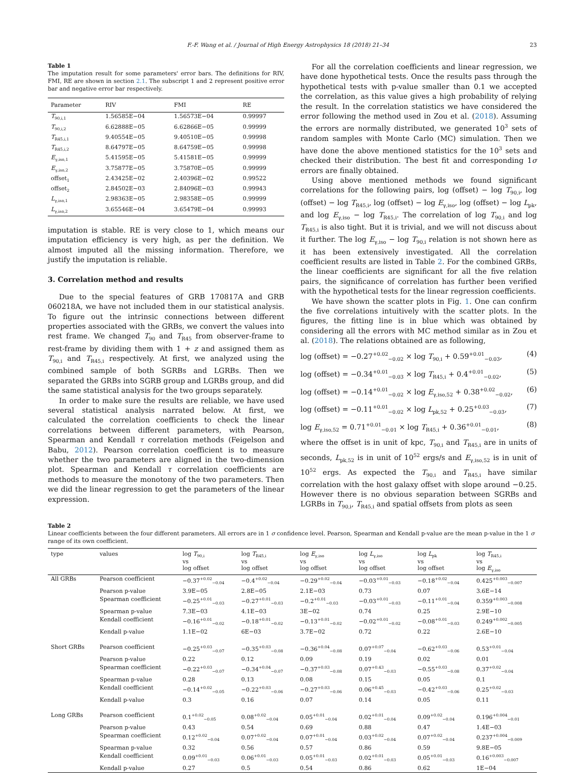F.-F. Wang et al. / Journal of High Energy Astrophysics 18 (2018) 21–34 23
Table 1
The imputation result for some parameters' error bars. The definitions for RIV, FMI, RE are shown in section 2.1. The subscript 1 and 2 represent positive error bar and negative error bar respectively.
| Parameter | RIV | FMI | RE |
| --- | --- | --- | --- |
| T<sub>90,i,1</sub> | 1.56585E−04 | 1.56573E−04 | 0.99997 |
| T<sub>90,i,2</sub> | 6.62888E−05 | 6.62866E−05 | 0.99999 |
| T<sub>R45,i,1</sub> | 9.40554E−05 | 9.40510E−05 | 0.99998 |
| T<sub>R45,i,2</sub> | 8.64797E−05 | 8.64759E−05 | 0.99998 |
| E<sub>γ,iso,1</sub> | 5.41595E−05 | 5.41581E−05 | 0.99999 |
| E<sub>γ,iso,2</sub> | 3.75877E−05 | 3.75870E−05 | 0.99999 |
| offset<sub>1</sub> | 2.43425E−02 | 2.40396E−02 | 0.99522 |
| offset<sub>2</sub> | 2.84502E−03 | 2.84096E−03 | 0.99943 |
| L<sub>γ,iso,1</sub> | 2.98363E−05 | 2.98358E−05 | 0.99999 |
| L<sub>γ,iso,2</sub> | 3.65546E−04 | 3.65479E−04 | 0.99993 |
imputation is stable. RE is very close to 1, which means our imputation efficiency is very high, as per the definition. We almost imputed all the missing information. Therefore, we justify the imputation is reliable.
3. Correlation method and results
Due to the special features of GRB 170817A and GRB 060218A, we have not included them in our statistical analysis. To figure out the intrinsic connections between different properties associated with the GRBs, we convert the values into rest frame. We changed T<sub>90</sub> and T<sub>R45</sub> from observer-frame to rest-frame by dividing them with 1 + z and assigned them as T<sub>90,i</sub> and T<sub>R45,i</sub> respectively. At first, we analyzed using the combined sample of both SGRBs and LGRBs. Then we separated the GRBs into SGRB group and LGRBs group, and did the same statistical analysis for the two groups separately.
In order to make sure the results are reliable, we have used several statistical analysis narrated below. At first, we calculated the correlation coefficients to check the linear correlations between different parameters, with Pearson, Spearman and Kendall τ correlation methods (Feigelson and Babu, 2012). Pearson correlation coefficient is to measure whether the two parameters are aligned in the two-dimension plot. Spearman and Kendall τ correlation coefficients are methods to measure the monotony of the two parameters. Then we did the linear regression to get the parameters of the linear expression.
For all the correlation coefficients and linear regression, we have done hypothetical tests. Once the results pass through the hypothetical tests with p-value smaller than 0.1 we accepted the correlation, as this value gives a high probability of relying the result. In the correlation statistics we have considered the error following the method used in Zou et al. (2018). Assuming the errors are normally distributed, we generated 10<sup>3</sup> sets of random samples with Monte Carlo (MC) simulation. Then we have done the above mentioned statistics for the 10<sup>3</sup> sets and checked their distribution. The best fit and corresponding 1σ errors are finally obtained.
Using above mentioned methods we found significant correlations for the following pairs, log (offset) − log T<sub>90,i</sub>, log (offset) − log T<sub>R45,i</sub>, log (offset) − log E<sub>γ,iso</sub>, log (offset) − log L<sub>pk</sub>, and log E<sub>γ,iso</sub> − log T<sub>R45,i</sub>. The correlation of log T<sub>90,i</sub> and log T<sub>R45,i</sub> is also tight. But it is trivial, and we will not discuss about it further. The log E<sub>γ,iso</sub> − log T<sub>90,i</sub> relation is not shown here as it has been extensively investigated. All the correlation coefficient results are listed in Table 2. For the combined GRBs, the linear coefficients are significant for all the five relation pairs, the significance of correlation has further been verified with the hypothetical tests for the linear regression coefficients.
We have shown the scatter plots in Fig. 1. One can confirm the five correlations intuitively with the scatter plots. In the figures, the fitting line is in blue which was obtained by considering all the errors with MC method similar as in Zou et al. (2018). The relations obtained are as following,
log (offset) = −0.27<sup>+0.02</sup><sub>−0.02</sub> × log T<sub>90,i</sub> + 0.59<sup>+0.01</sup><sub>−0.03</sub>, (4)
log (offset) = −0.34<sup>+0.01</sup><sub>−0.03</sub> × log T<sub>R45,i</sub> + 0.4<sup>+0.01</sup><sub>−0.02</sub>, (5)
log (offset) = −0.14<sup>+0.01</sup><sub>−0.02</sub> × log E<sub>γ,iso,52</sub> + 0.38<sup>+0.02</sup><sub>−0.02</sub>, (6)
log (offset) = −0.11<sup>+0.01</sup><sub>−0.02</sub> × log L<sub>pk,52</sub> + 0.25<sup>+0.03</sup><sub>−0.03</sub>, (7)
log E<sub>γ,iso,52</sub> = 0.71<sup>+0.01</sup><sub>−0.01</sub> × log T<sub>R45,i</sub> + 0.36<sup>+0.01</sup><sub>−0.01</sub>, (8)
where the offset is in unit of kpc, T<sub>90,i</sub> and T<sub>R45,i</sub> are in units of seconds, L<sub>pk,52</sub> is in unit of 10<sup>52</sup> ergs/s and E<sub>γ,iso,52</sub> is in unit of 10<sup>52</sup> ergs. As expected the T<sub>90,i</sub> and T<sub>R45,i</sub> have similar correlation with the host galaxy offset with slope around −0.25. However there is no obvious separation between SGRBs and LGRBs in T<sub>90,i</sub>, T<sub>R45,i</sub> and spatial offsets from plots as seen
Table 2
Linear coefficients between the four different parameters. All errors are in 1 σ confidence level. Pearson, Spearman and Kendall p-value are the mean p-value in the 1 σ range of its own coefficient.
| type | values | log T<sub>90,i</sub> vs log offset | log T<sub>R45,i</sub> vs log offset | log E<sub>γ,iso</sub> vs log offset | log L<sub>γ,iso</sub> vs log offset | log L<sub>pk</sub> vs log offset | log T<sub>R45,i</sub> vs log E<sub>γ,iso</sub> |
| --- | --- | --- | --- | --- | --- | --- | --- |
| All GRBs | Pearson coefficient | −0.37<sup>+0.02</sup><sub>−0.04</sub> | −0.4<sup>+0.02</sup><sub>−0.04</sub> | −0.29<sup>+0.02</sup><sub>−0.04</sub> | −0.03<sup>+0.01</sup><sub>−0.03</sub> | −0.18<sup>+0.02</sup><sub>−0.04</sub> | 0.425<sup>+0.003</sup><sub>−0.007</sub> |
| | Pearson p-value | 3.9E−05 | 2.8E−05 | 2.1E−03 | 0.73 | 0.07 | 3.6E−14 |
| | Spearman coefficient | −0.25<sup>+0.01</sup><sub>−0.03</sub> | −0.27<sup>+0.01</sup><sub>−0.03</sub> | −0.2<sup>+0.01</sup><sub>−0.03</sub> | −0.03<sup>+0.01</sup><sub>−0.03</sub> | −0.11<sup>+0.01</sup><sub>−0.04</sub> | 0.359<sup>+0.003</sup><sub>−0.008</sub> |
| | Spearman p-value | 7.3E−03 | 4.1E−03 | 3E−02 | 0.74 | 0.25 | 2.9E−10 |
| | Kendall coefficient | −0.16<sup>+0.01</sup><sub>−0.02</sub> | −0.18<sup>+0.01</sup><sub>−0.02</sub> | −0.13<sup>+0.01</sup><sub>−0.02</sub> | −0.02<sup>+0.01</sup><sub>−0.02</sub> | −0.08<sup>+0.01</sup><sub>−0.03</sub> | 0.249<sup>+0.002</sup><sub>−0.005</sub> |
| | Kendall p-value | 1.1E−02 | 6E−03 | 3.7E−02 | 0.72 | 0.22 | 2.6E−10 |
| Short GRBs | Pearson coefficient | −0.25<sup>+0.03</sup><sub>−0.07</sub> | −0.35<sup>+0.03</sup><sub>−0.08</sub> | −0.36<sup>+0.04</sup><sub>−0.08</sub> | 0.07<sup>+0.07</sup><sub>−0.04</sub> | −0.62<sup>+0.03</sup><sub>−0.06</sub> | 0.53<sup>+0.01</sup><sub>−0.04</sub> |
| | Pearson p-value | 0.22 | 0.12 | 0.09 | 0.19 | 0.02 | 0.01 |
| | Spearman coefficient | −0.22<sup>+0.03</sup><sub>−0.07</sub> | −0.34<sup>+0.04</sup><sub>−0.07</sub> | −0.37<sup>+0.03</sup><sub>−0.08</sub> | 0.07<sup>+0.43</sup><sub>−0.03</sub> | −0.55<sup>+0.03</sup><sub>−0.08</sub> | 0.37<sup>+0.02</sup><sub>−0.04</sub> |
| | Spearman p-value | 0.28 | 0.13 | 0.08 | 0.15 | 0.05 | 0.1 |
| | Kendall coefficient | −0.14<sup>+0.02</sup><sub>−0.05</sub> | −0.22<sup>+0.03</sup><sub>−0.06</sub> | −0.27<sup>+0.03</sup><sub>−0.06</sub> | 0.06<sup>+0.45</sup><sub>−0.03</sub> | −0.42<sup>+0.03</sup><sub>−0.06</sub> | 0.25<sup>+0.02</sup><sub>−0.03</sub> |
| | Kendall p-value | 0.3 | 0.16 | 0.07 | 0.14 | 0.05 | 0.11 |
| Long GRBs | Pearson coefficient | 0.1<sup>+0.02</sup><sub>−0.05</sub> | 0.08<sup>+0.02</sup><sub>−0.04</sub> | 0.05<sup>+0.01</sup><sub>−0.04</sub> | 0.02<sup>+0.01</sup><sub>−0.04</sub> | 0.09<sup>+0.02</sup><sub>−0.04</sub> | 0.196<sup>+0.004</sup><sub>−0.01</sub> |
| | Pearson p-value | 0.43 | 0.54 | 0.69 | 0.88 | 0.47 | 1.4E−03 |
| | Spearman coefficient | 0.12<sup>+0.02</sup><sub>−0.04</sub> | 0.07<sup>+0.02</sup><sub>−0.04</sub> | 0.07<sup>+0.01</sup><sub>−0.04</sub> | 0.03<sup>+0.02</sup><sub>−0.04</sub> | 0.07<sup>+0.02</sup><sub>−0.04</sub> | 0.237<sup>+0.004</sup><sub>−0.009</sub> |
| | Spearman p-value | 0.32 | 0.56 | 0.57 | 0.86 | 0.59 | 9.8E−05 |
| | Kendall coefficient | 0.09<sup>+0.01</sup><sub>−0.03</sub> | 0.06<sup>+0.01</sup><sub>−0.03</sub> | 0.05<sup>+0.01</sup><sub>−0.03</sub> | 0.02<sup>+0.01</sup><sub>−0.03</sub> | 0.05<sup>+0.01</sup><sub>−0.03</sub> | 0.16<sup>+0.003</sup><sub>−0.007</sub> |
| | Kendall p-value | 0.27 | 0.5 | 0.54 | 0.86 | 0.62 | 1E−04 |